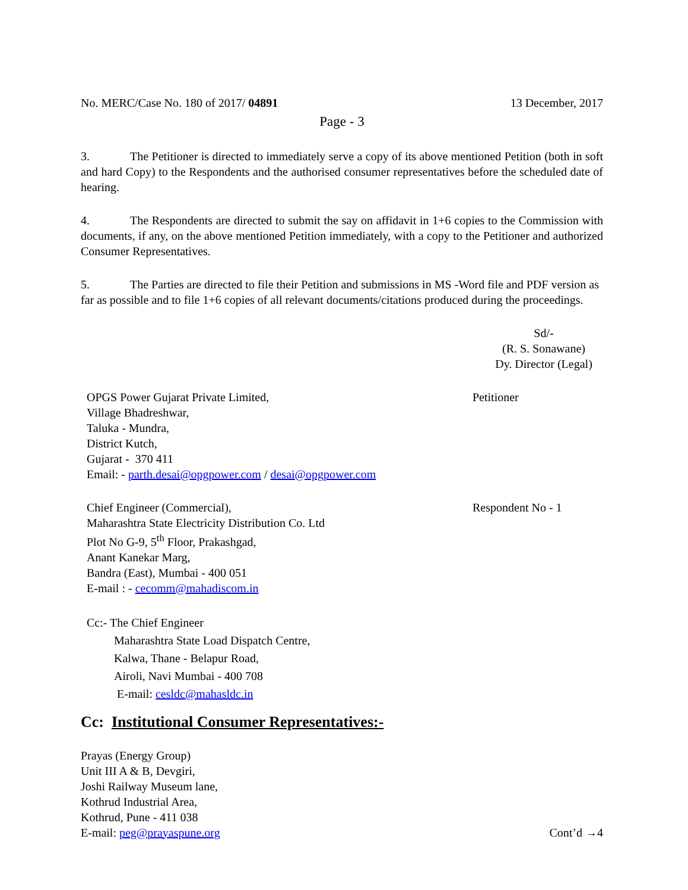No. MERC/Case No. 180 of 2017/ 04891 13 December, 2017
Page - 3
3. The Petitioner is directed to immediately serve a copy of its above mentioned Petition (both in soft and hard Copy) to the Respondents and the authorised consumer representatives before the scheduled date of hearing.
4. The Respondents are directed to submit the say on affidavit in 1+6 copies to the Commission with documents, if any, on the above mentioned Petition immediately, with a copy to the Petitioner and authorized Consumer Representatives.
5. The Parties are directed to file their Petition and submissions in MS -Word file and PDF version as far as possible and to file 1+6 copies of all relevant documents/citations produced during the proceedings.
Sd/-
(R. S. Sonawane)
Dy. Director (Legal)
OPGS Power Gujarat Private Limited,
Village Bhadreshwar,
Taluka - Mundra,
District Kutch,
Gujarat - 370 411
Email: - parth.desai@opgpower.com / desai@opgpower.com
Petitioner
Chief Engineer (Commercial),
Maharashtra State Electricity Distribution Co. Ltd
Plot No G-9, 5<sup>th</sup> Floor, Prakashgad,
Anant Kanekar Marg,
Bandra (East), Mumbai - 400 051
E-mail : - cecomm@mahadiscom.in
Respondent No - 1
Cc:- The Chief Engineer
Maharashtra State Load Dispatch Centre,
Kalwa, Thane - Belapur Road,
Airoli, Navi Mumbai - 400 708
E-mail: cesldc@mahasldc.in
Cc: Institutional Consumer Representatives:-
Prayas (Energy Group)
Unit III A & B, Devgiri,
Joshi Railway Museum lane,
Kothrud Industrial Area,
Kothrud, Pune - 411 038
E-mail: peg@prayaspune.org
Cont’d →4